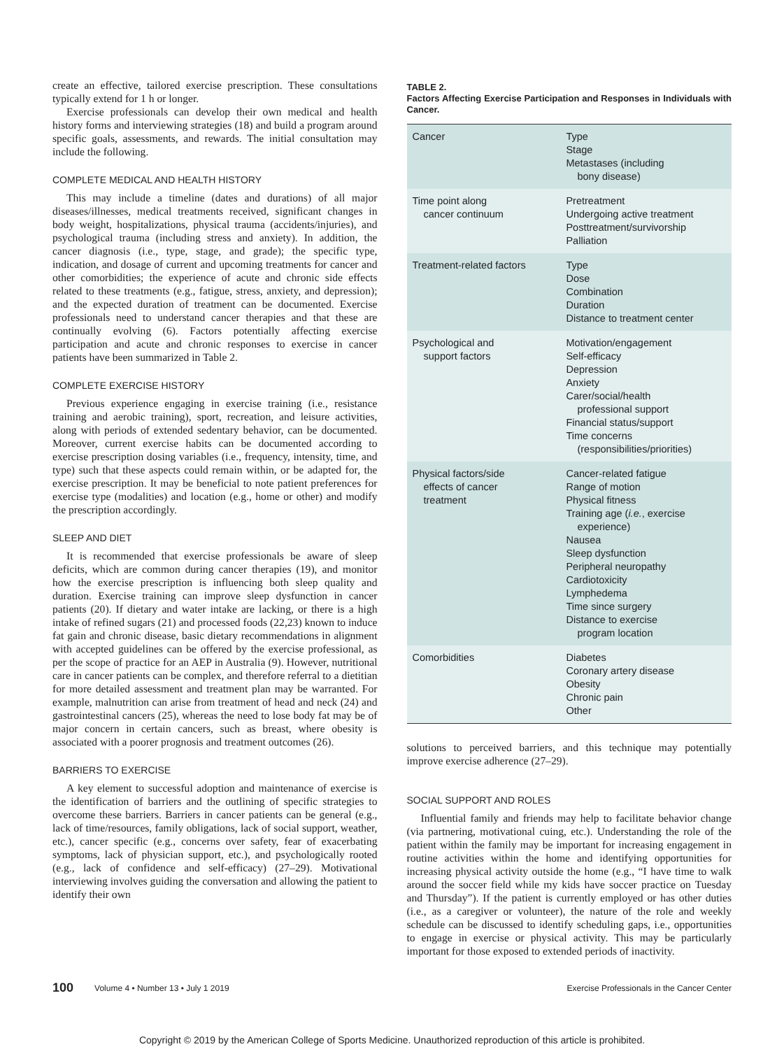create an effective, tailored exercise prescription. These consultations typically extend for 1 h or longer.
Exercise professionals can develop their own medical and health history forms and interviewing strategies (18) and build a program around specific goals, assessments, and rewards. The initial consultation may include the following.
COMPLETE MEDICAL AND HEALTH HISTORY
This may include a timeline (dates and durations) of all major diseases/illnesses, medical treatments received, significant changes in body weight, hospitalizations, physical trauma (accidents/injuries), and psychological trauma (including stress and anxiety). In addition, the cancer diagnosis (i.e., type, stage, and grade); the specific type, indication, and dosage of current and upcoming treatments for cancer and other comorbidities; the experience of acute and chronic side effects related to these treatments (e.g., fatigue, stress, anxiety, and depression); and the expected duration of treatment can be documented. Exercise professionals need to understand cancer therapies and that these are continually evolving (6). Factors potentially affecting exercise participation and acute and chronic responses to exercise in cancer patients have been summarized in Table 2.
COMPLETE EXERCISE HISTORY
Previous experience engaging in exercise training (i.e., resistance training and aerobic training), sport, recreation, and leisure activities, along with periods of extended sedentary behavior, can be documented. Moreover, current exercise habits can be documented according to exercise prescription dosing variables (i.e., frequency, intensity, time, and type) such that these aspects could remain within, or be adapted for, the exercise prescription. It may be beneficial to note patient preferences for exercise type (modalities) and location (e.g., home or other) and modify the prescription accordingly.
SLEEP AND DIET
It is recommended that exercise professionals be aware of sleep deficits, which are common during cancer therapies (19), and monitor how the exercise prescription is influencing both sleep quality and duration. Exercise training can improve sleep dysfunction in cancer patients (20). If dietary and water intake are lacking, or there is a high intake of refined sugars (21) and processed foods (22,23) known to induce fat gain and chronic disease, basic dietary recommendations in alignment with accepted guidelines can be offered by the exercise professional, as per the scope of practice for an AEP in Australia (9). However, nutritional care in cancer patients can be complex, and therefore referral to a dietitian for more detailed assessment and treatment plan may be warranted. For example, malnutrition can arise from treatment of head and neck (24) and gastrointestinal cancers (25), whereas the need to lose body fat may be of major concern in certain cancers, such as breast, where obesity is associated with a poorer prognosis and treatment outcomes (26).
BARRIERS TO EXERCISE
A key element to successful adoption and maintenance of exercise is the identification of barriers and the outlining of specific strategies to overcome these barriers. Barriers in cancer patients can be general (e.g., lack of time/resources, family obligations, lack of social support, weather, etc.), cancer specific (e.g., concerns over safety, fear of exacerbating symptoms, lack of physician support, etc.), and psychologically rooted (e.g., lack of confidence and self-efficacy) (27–29). Motivational interviewing involves guiding the conversation and allowing the patient to identify their own
TABLE 2.
Factors Affecting Exercise Participation and Responses in Individuals with Cancer.
| Cancer | Type Stage Metastases (including bony disease) |
| Time point along cancer continuum | Pretreatment Undergoing active treatment Posttreatment/survivorship Palliation |
| Treatment-related factors | Type Dose Combination Duration Distance to treatment center |
| Psychological and support factors | Motivation/engagement Self-efficacy Depression Anxiety Carer/social/health professional support Financial status/support Time concerns (responsibilities/priorities) |
| Physical factors/side effects of cancer treatment | Cancer-related fatigue Range of motion Physical fitness Training age ( i.e. , exercise experience) Nausea Sleep dysfunction Peripheral neuropathy Cardiotoxicity Lymphedema Time since surgery Distance to exercise program location |
| Comorbidities | Diabetes Coronary artery disease Obesity Chronic pain Other |
solutions to perceived barriers, and this technique may potentially improve exercise adherence (27–29).
SOCIAL SUPPORT AND ROLES
Influential family and friends may help to facilitate behavior change (via partnering, motivational cuing, etc.). Understanding the role of the patient within the family may be important for increasing engagement in routine activities within the home and identifying opportunities for increasing physical activity outside the home (e.g., “I have time to walk around the soccer field while my kids have soccer practice on Tuesday and Thursday”). If the patient is currently employed or has other duties (i.e., as a caregiver or volunteer), the nature of the role and weekly schedule can be discussed to identify scheduling gaps, i.e., opportunities to engage in exercise or physical activity. This may be particularly important for those exposed to extended periods of inactivity.
100 Volume 4 • Number 13 • July 1 2019 Exercise Professionals in the Cancer Center
Copyright © 2019 by the American College of Sports Medicine. Unauthorized reproduction of this article is prohibited.